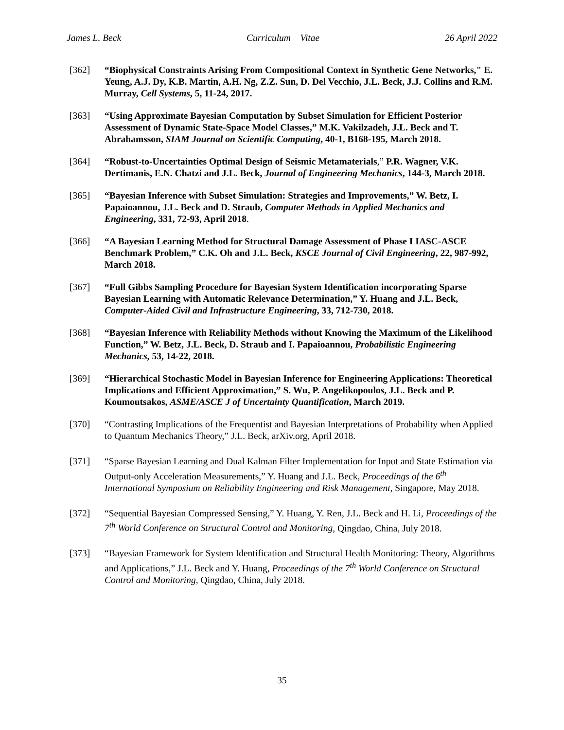James L. Beck Curriculum Vitae 26 April 2022
[362] “Biophysical Constraints Arising From Compositional Context in Synthetic Gene Networks," E. Yeung, A.J. Dy, K.B. Martin, A.H. Ng, Z.Z. Sun, D. Del Vecchio, J.L. Beck, J.J. Collins and R.M. Murray, Cell Systems, 5, 11-24, 2017.
[363] “Using Approximate Bayesian Computation by Subset Simulation for Efficient Posterior Assessment of Dynamic State-Space Model Classes,” M.K. Vakilzadeh, J.L. Beck and T. Abrahamsson, SIAM Journal on Scientific Computing, 40-1, B168-195, March 2018.
[364] “Robust-to-Uncertainties Optimal Design of Seismic Metamaterials,” P.R. Wagner, V.K. Dertimanis, E.N. Chatzi and J.L. Beck, Journal of Engineering Mechanics, 144-3, March 2018.
[365] “Bayesian Inference with Subset Simulation: Strategies and Improvements,” W. Betz, I. Papaioannou, J.L. Beck and D. Straub, Computer Methods in Applied Mechanics and Engineering, 331, 72-93, April 2018.
[366] “A Bayesian Learning Method for Structural Damage Assessment of Phase I IASC-ASCE Benchmark Problem,” C.K. Oh and J.L. Beck, KSCE Journal of Civil Engineering, 22, 987-992, March 2018.
[367] “Full Gibbs Sampling Procedure for Bayesian System Identification incorporating Sparse Bayesian Learning with Automatic Relevance Determination,” Y. Huang and J.L. Beck, Computer-Aided Civil and Infrastructure Engineering, 33, 712-730, 2018.
[368] “Bayesian Inference with Reliability Methods without Knowing the Maximum of the Likelihood Function,” W. Betz, J.L. Beck, D. Straub and I. Papaioannou, Probabilistic Engineering Mechanics, 53, 14-22, 2018.
[369] “Hierarchical Stochastic Model in Bayesian Inference for Engineering Applications: Theoretical Implications and Efficient Approximation,” S. Wu, P. Angelikopoulos, J.L. Beck and P. Koumoutsakos, ASME/ASCE J of Uncertainty Quantification, March 2019.
[370] “Contrasting Implications of the Frequentist and Bayesian Interpretations of Probability when Applied to Quantum Mechanics Theory,” J.L. Beck, arXiv.org, April 2018.
[371] “Sparse Bayesian Learning and Dual Kalman Filter Implementation for Input and State Estimation via Output-only Acceleration Measurements,” Y. Huang and J.L. Beck, Proceedings of the 6<sup>th</sup> International Symposium on Reliability Engineering and Risk Management, Singapore, May 2018.
[372] “Sequential Bayesian Compressed Sensing,” Y. Huang, Y. Ren, J.L. Beck and H. Li, Proceedings of the 7<sup>th</sup> World Conference on Structural Control and Monitoring, Qingdao, China, July 2018.
[373] “Bayesian Framework for System Identification and Structural Health Monitoring: Theory, Algorithms and Applications,” J.L. Beck and Y. Huang, Proceedings of the 7<sup>th</sup> World Conference on Structural Control and Monitoring, Qingdao, China, July 2018.
35